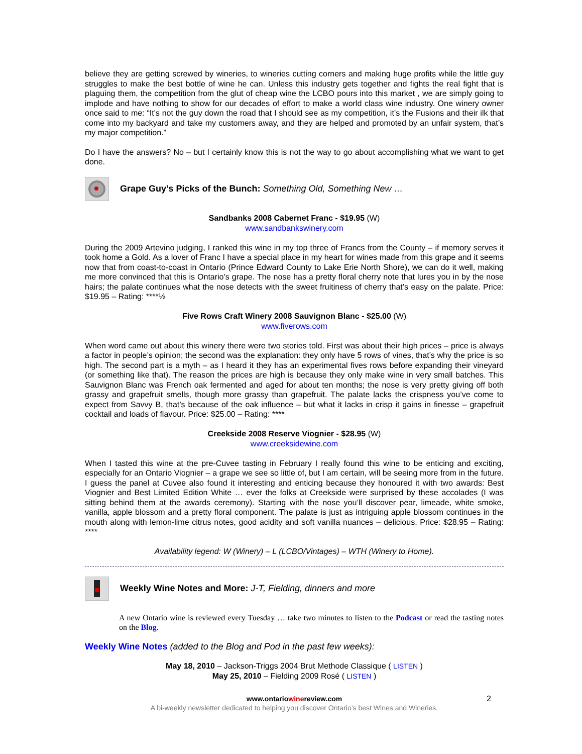believe they are getting screwed by wineries, to wineries cutting corners and making huge profits while the little guy struggles to make the best bottle of wine he can. Unless this industry gets together and fights the real fight that is plaguing them, the competition from the glut of cheap wine the LCBO pours into this market , we are simply going to implode and have nothing to show for our decades of effort to make a world class wine industry. One winery owner once said to me: “It’s not the guy down the road that I should see as my competition, it’s the Fusions and their ilk that come into my backyard and take my customers away, and they are helped and promoted by an unfair system, that’s my major competition.”
Do I have the answers? No – but I certainly know this is not the way to go about accomplishing what we want to get done.
Grape Guy’s Picks of the Bunch: Something Old, Something New …
Sandbanks 2008 Cabernet Franc - $19.95 (W)
www.sandbankswinery.com
During the 2009 Artevino judging, I ranked this wine in my top three of Francs from the County – if memory serves it took home a Gold. As a lover of Franc I have a special place in my heart for wines made from this grape and it seems now that from coast-to-coast in Ontario (Prince Edward County to Lake Erie North Shore), we can do it well, making me more convinced that this is Ontario’s grape. The nose has a pretty floral cherry note that lures you in by the nose hairs; the palate continues what the nose detects with the sweet fruitiness of cherry that’s easy on the palate. Price: $19.95 – Rating: ****½
Five Rows Craft Winery 2008 Sauvignon Blanc - $25.00 (W)
www.fiverows.com
When word came out about this winery there were two stories told. First was about their high prices – price is always a factor in people’s opinion; the second was the explanation: they only have 5 rows of vines, that’s why the price is so high. The second part is a myth – as I heard it they has an experimental fives rows before expanding their vineyard (or something like that). The reason the prices are high is because they only make wine in very small batches. This Sauvignon Blanc was French oak fermented and aged for about ten months; the nose is very pretty giving off both grassy and grapefruit smells, though more grassy than grapefruit. The palate lacks the crispness you’ve come to expect from Savvy B, that’s because of the oak influence – but what it lacks in crisp it gains in finesse – grapefruit cocktail and loads of flavour. Price: $25.00 – Rating: ****
Creekside 2008 Reserve Viognier - $28.95 (W)
www.creeksidewine.com
When I tasted this wine at the pre-Cuvee tasting in February I really found this wine to be enticing and exciting, especially for an Ontario Viognier – a grape we see so little of, but I am certain, will be seeing more from in the future. I guess the panel at Cuvee also found it interesting and enticing because they honoured it with two awards: Best Viognier and Best Limited Edition White … ever the folks at Creekside were surprised by these accolades (I was sitting behind them at the awards ceremony). Starting with the nose you’ll discover pear, limeade, white smoke, vanilla, apple blossom and a pretty floral component. The palate is just as intriguing apple blossom continues in the mouth along with lemon-lime citrus notes, good acidity and soft vanilla nuances – delicious. Price: $28.95 – Rating: ****
Availability legend: W (Winery) – L (LCBO/Vintages) – WTH (Winery to Home).
Weekly Wine Notes and More: J-T, Fielding, dinners and more
A new Ontario wine is reviewed every Tuesday … take two minutes to listen to the Podcast or read the tasting notes on the Blog.
Weekly Wine Notes (added to the Blog and Pod in the past few weeks):
May 18, 2010 – Jackson-Triggs 2004 Brut Methode Classique ( LISTEN )
May 25, 2010 – Fielding 2009 Rosé ( LISTEN )
www.ontariowinereview.com 2
A bi-weekly newsletter dedicated to helping you discover Ontario’s best Wines and Wineries.